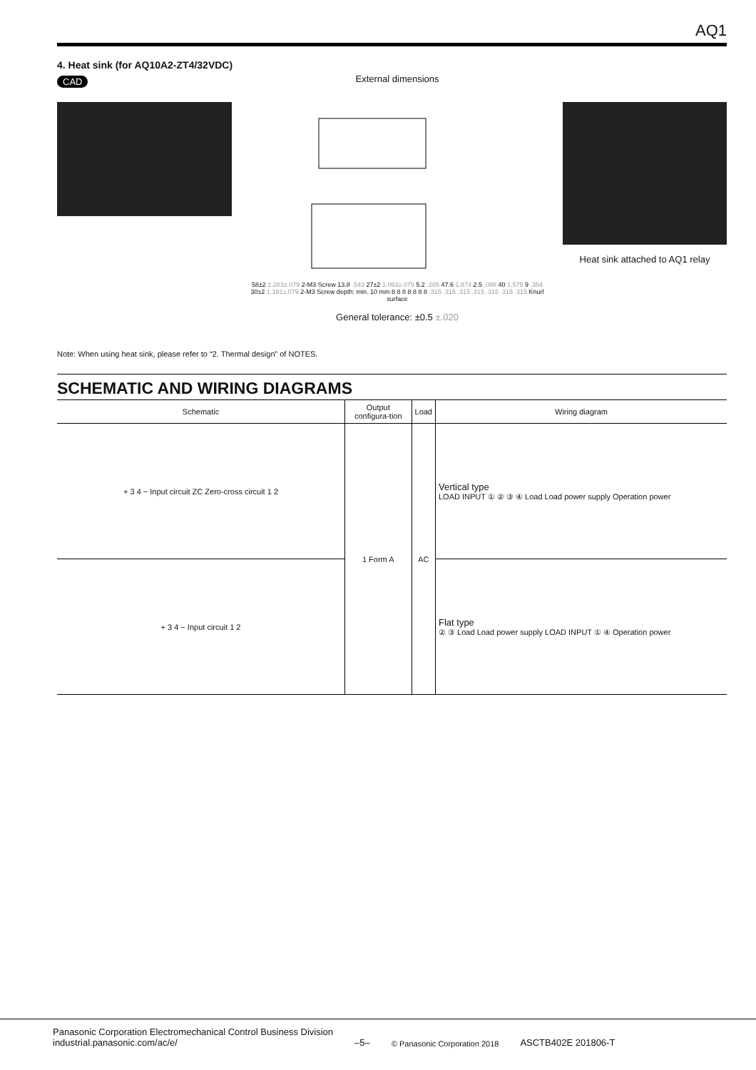AQ1
4. Heat sink (for AQ10A2-ZT4/32VDC)
CAD
External dimensions
58±2 2.283±.079 2-M3 Screw 13.8 .543 27±2 1.063±.079 5.2 .205 47.6 1.874 2.5 .098 40 1.575 9 .354 30±2 1.181±.079 2-M3 Screw depth: min. 10 mm 8 8 8 8 8 8 8 .315 .315 .315 .315 .315 .315 .315 Knurl surface
General tolerance: ±0.5 ±.020
Heat sink attached to AQ1 relay
Note: When using heat sink, please refer to “2. Thermal design” of NOTES.
SCHEMATIC AND WIRING DIAGRAMS
| Schematic | Output configura-tion | Load | Wiring diagram |
| --- | --- | --- | --- |
| + 3 4 − Input circuit ZC Zero-cross circuit 1 2 | 1 Form A | AC | Vertical type LOAD INPUT ① ② ③ ④ Load Load power supply Operation power |
| + 3 4 − Input circuit 1 2 | | | Flat type ② ③ Load Load power supply LOAD INPUT ① ④ Operation power |
Panasonic Corporation Electromechanical Control Business Division
industrial.panasonic.com/ac/e/
–5–
© Panasonic Corporation 2018
ASCTB402E 201806-T